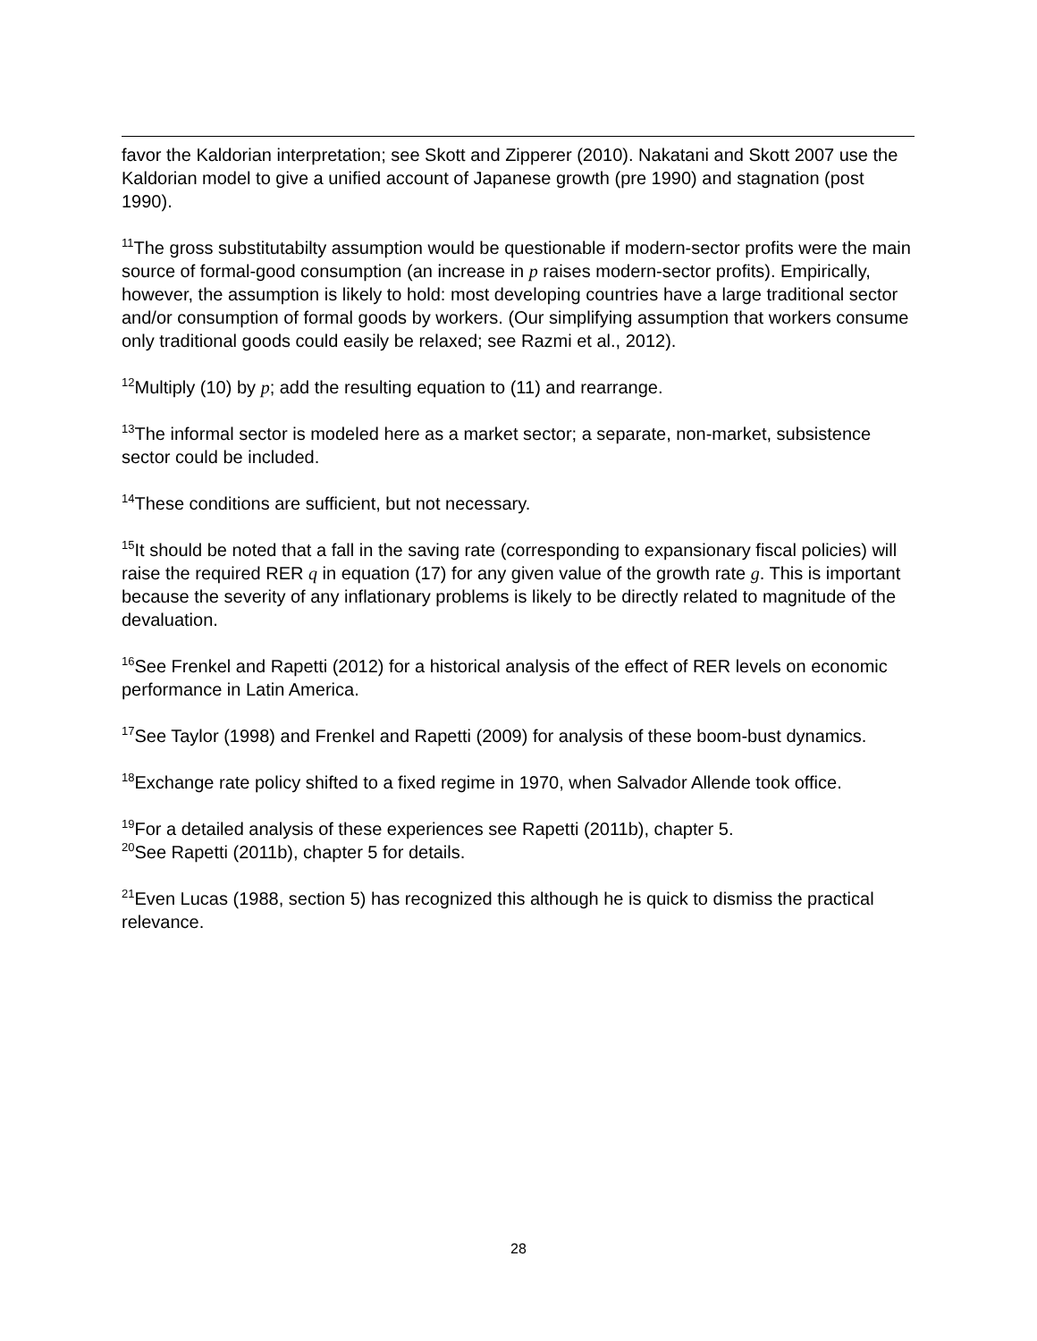favor the Kaldorian interpretation; see Skott and Zipperer (2010). Nakatani and Skott 2007 use the Kaldorian model to give a unified account of Japanese growth (pre 1990) and stagnation (post 1990).
<sup>11</sup> The gross substitutabilty assumption would be questionable if modern-sector profits were the main source of formal-good consumption (an increase in p raises modern-sector profits). Empirically, however, the assumption is likely to hold: most developing countries have a large traditional sector and/or consumption of formal goods by workers. (Our simplifying assumption that workers consume only traditional goods could easily be relaxed; see Razmi et al., 2012).
<sup>12</sup> Multiply (10) by p; add the resulting equation to (11) and rearrange.
<sup>13</sup> The informal sector is modeled here as a market sector; a separate, non-market, subsistence sector could be included.
<sup>14</sup> These conditions are sufficient, but not necessary.
<sup>15</sup> It should be noted that a fall in the saving rate (corresponding to expansionary fiscal policies) will raise the required RER q in equation (17) for any given value of the growth rate g. This is important because the severity of any inflationary problems is likely to be directly related to magnitude of the devaluation.
<sup>16</sup> See Frenkel and Rapetti (2012) for a historical analysis of the effect of RER levels on economic performance in Latin America.
<sup>17</sup> See Taylor (1998) and Frenkel and Rapetti (2009) for analysis of these boom-bust dynamics.
<sup>18</sup> Exchange rate policy shifted to a fixed regime in 1970, when Salvador Allende took office.
<sup>19</sup> For a detailed analysis of these experiences see Rapetti (2011b), chapter 5.
<sup>20</sup> See Rapetti (2011b), chapter 5 for details.
<sup>21</sup> Even Lucas (1988, section 5) has recognized this although he is quick to dismiss the practical relevance.
28